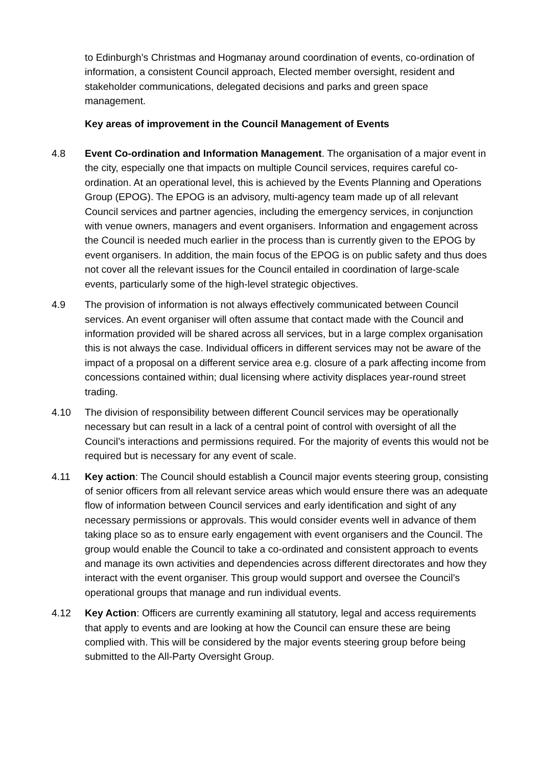to Edinburgh’s Christmas and Hogmanay around coordination of events, co-ordination of information, a consistent Council approach, Elected member oversight, resident and stakeholder communications, delegated decisions and parks and green space management.
Key areas of improvement in the Council Management of Events
4.8 Event Co-ordination and Information Management. The organisation of a major event in the city, especially one that impacts on multiple Council services, requires careful co-ordination. At an operational level, this is achieved by the Events Planning and Operations Group (EPOG). The EPOG is an advisory, multi-agency team made up of all relevant Council services and partner agencies, including the emergency services, in conjunction with venue owners, managers and event organisers. Information and engagement across the Council is needed much earlier in the process than is currently given to the EPOG by event organisers. In addition, the main focus of the EPOG is on public safety and thus does not cover all the relevant issues for the Council entailed in coordination of large-scale events, particularly some of the high-level strategic objectives.
4.9 The provision of information is not always effectively communicated between Council services. An event organiser will often assume that contact made with the Council and information provided will be shared across all services, but in a large complex organisation this is not always the case. Individual officers in different services may not be aware of the impact of a proposal on a different service area e.g. closure of a park affecting income from concessions contained within; dual licensing where activity displaces year-round street trading.
4.10 The division of responsibility between different Council services may be operationally necessary but can result in a lack of a central point of control with oversight of all the Council’s interactions and permissions required. For the majority of events this would not be required but is necessary for any event of scale.
4.11 Key action: The Council should establish a Council major events steering group, consisting of senior officers from all relevant service areas which would ensure there was an adequate flow of information between Council services and early identification and sight of any necessary permissions or approvals. This would consider events well in advance of them taking place so as to ensure early engagement with event organisers and the Council. The group would enable the Council to take a co-ordinated and consistent approach to events and manage its own activities and dependencies across different directorates and how they interact with the event organiser. This group would support and oversee the Council’s operational groups that manage and run individual events.
4.12 Key Action: Officers are currently examining all statutory, legal and access requirements that apply to events and are looking at how the Council can ensure these are being complied with. This will be considered by the major events steering group before being submitted to the All-Party Oversight Group.